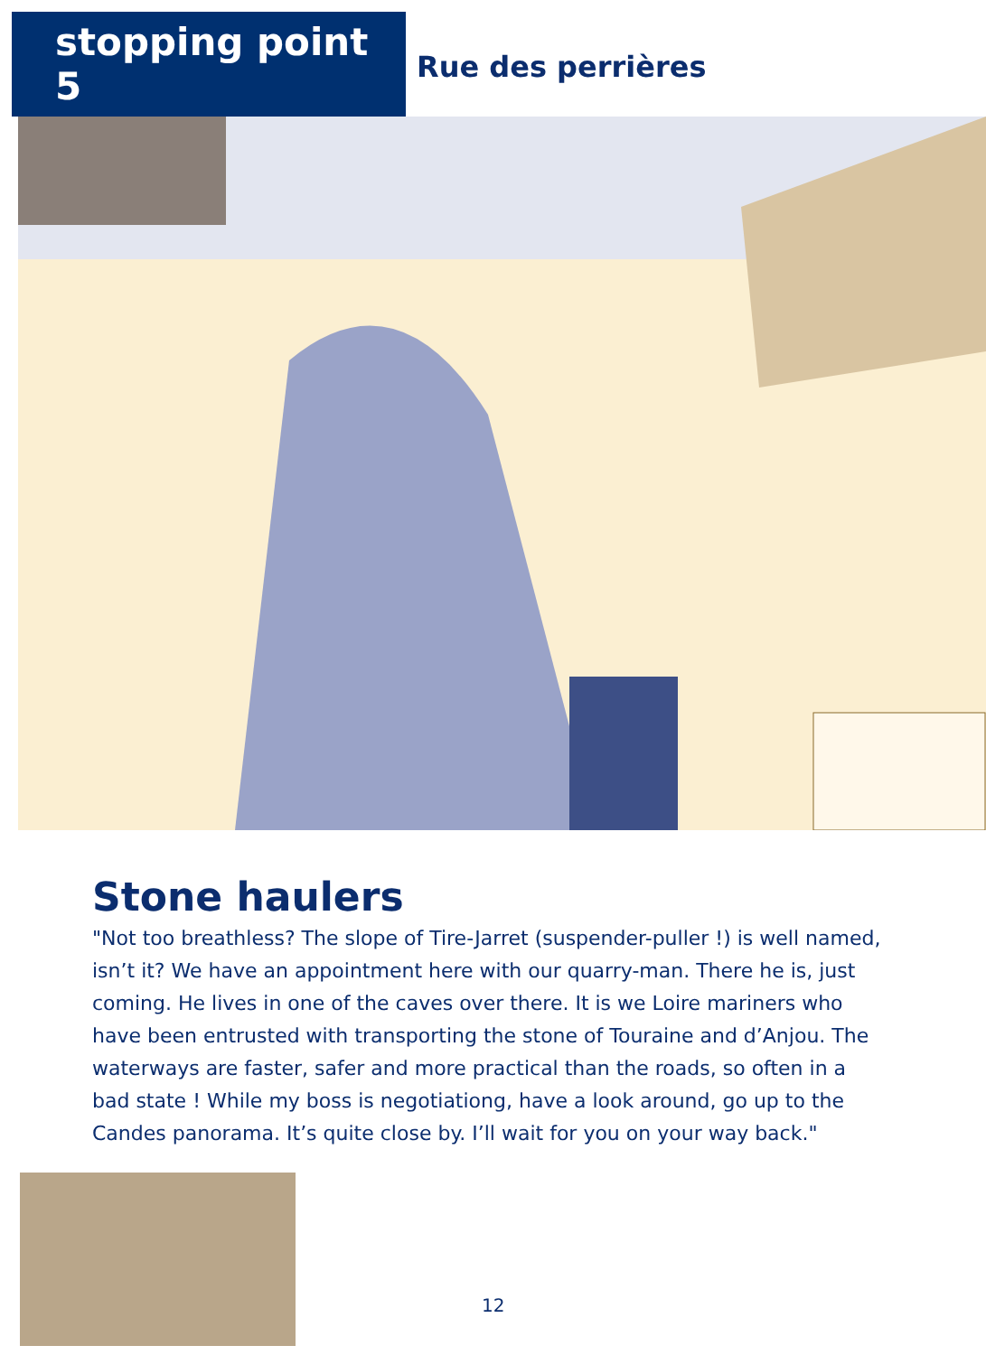stopping point 5
Rue des perrières
Stone haulers
"Not too breathless? The slope of Tire-Jarret (suspender-puller !) is well named, isn’t it? We have an appointment here with our quarry-man. There he is, just coming. He lives in one of the caves over there. It is we Loire mariners who have been entrusted with transporting the stone of Touraine and d’Anjou. The waterways are faster, safer and more practical than the roads, so often in a bad state ! While my boss is negotiationg, have a look around, go up to the Candes panorama. It’s quite close by. I’ll wait for you on your way back."
12